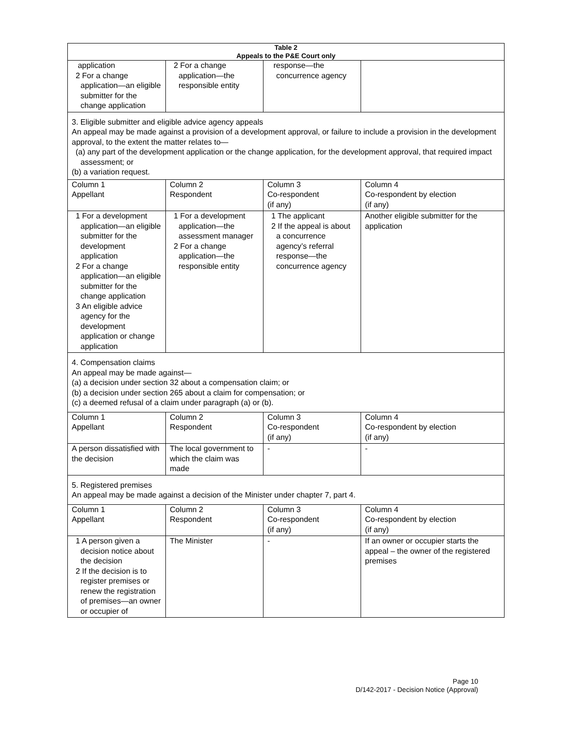| Table 2 Appeals to the P&E Court only | | | |
| --- | --- | --- | --- |
| application 2 For a change application—an eligible submitter for the change application | 2 For a change application—the responsible entity | response—the concurrence agency | |
| 3. Eligible submitter and eligible advice agency appeals An appeal may be made against a provision of a development approval, or failure to include a provision in the development approval, to the extent the matter relates to— (a) any part of the development application or the change application, for the development approval, that required impact assessment; or (b) a variation request. | | | |
| Column 1 Appellant | Column 2 Respondent | Column 3 Co-respondent (if any) | Column 4 Co-respondent by election (if any) |
| 1 For a development application—an eligible submitter for the development application 2 For a change application—an eligible submitter for the change application 3 An eligible advice agency for the development application or change application | 1 For a development application—the assessment manager 2 For a change application—the responsible entity | 1 The applicant 2 If the appeal is about a concurrence agency’s referral response—the concurrence agency | Another eligible submitter for the application |
| 4. Compensation claims An appeal may be made against— (a) a decision under section 32 about a compensation claim; or (b) a decision under section 265 about a claim for compensation; or (c) a deemed refusal of a claim under paragraph (a) or (b). | | | |
| Column 1 Appellant | Column 2 Respondent | Column 3 Co-respondent (if any) | Column 4 Co-respondent by election (if any) |
| A person dissatisfied with the decision | The local government to which the claim was made | - | - |
| 5. Registered premises An appeal may be made against a decision of the Minister under chapter 7, part 4. | | | |
| Column 1 Appellant | Column 2 Respondent | Column 3 Co-respondent (if any) | Column 4 Co-respondent by election (if any) |
| 1 A person given a decision notice about the decision 2 If the decision is to register premises or renew the registration of premises—an owner or occupier of | The Minister | - | If an owner or occupier starts the appeal – the owner of the registered premises |
Page 10
D/142-2017 - Decision Notice (Approval)